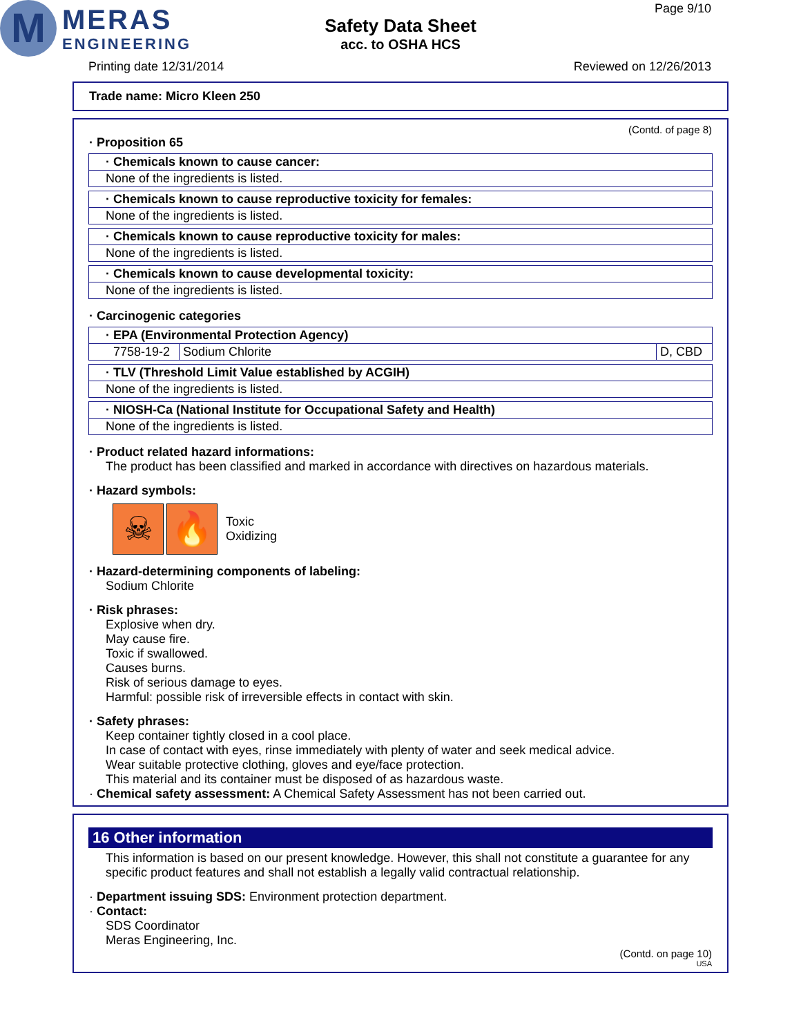M
MERAS
ENGINEERING
Safety Data Sheet
acc. to OSHA HCS
Page 9/10
Printing date 12/31/2014 Reviewed on 12/26/2013
Trade name: Micro Kleen 250
(Contd. of page 8)
· Proposition 65
· Chemicals known to cause cancer:
None of the ingredients is listed.
· Chemicals known to cause reproductive toxicity for females:
None of the ingredients is listed.
· Chemicals known to cause reproductive toxicity for males:
None of the ingredients is listed.
· Chemicals known to cause developmental toxicity:
None of the ingredients is listed.
· Carcinogenic categories
· EPA (Environmental Protection Agency)
| 7758-19-2 | Sodium Chlorite | D, CBD |
· TLV (Threshold Limit Value established by ACGIH)
None of the ingredients is listed.
· NIOSH-Ca (National Institute for Occupational Safety and Health)
None of the ingredients is listed.
· Product related hazard informations:
The product has been classified and marked in accordance with directives on hazardous materials.
· Hazard symbols:
☠ 🔥
Toxic
Oxidizing
· Hazard-determining components of labeling:
Sodium Chlorite
· Risk phrases:
Explosive when dry.
May cause fire.
Toxic if swallowed.
Causes burns.
Risk of serious damage to eyes.
Harmful: possible risk of irreversible effects in contact with skin.
· Safety phrases:
Keep container tightly closed in a cool place.
In case of contact with eyes, rinse immediately with plenty of water and seek medical advice.
Wear suitable protective clothing, gloves and eye/face protection.
This material and its container must be disposed of as hazardous waste.
· Chemical safety assessment: A Chemical Safety Assessment has not been carried out.
16 Other information
This information is based on our present knowledge. However, this shall not constitute a guarantee for any specific product features and shall not establish a legally valid contractual relationship.
· Department issuing SDS: Environment protection department.
· Contact:
SDS Coordinator
Meras Engineering, Inc.
(Contd. on page 10)
USA